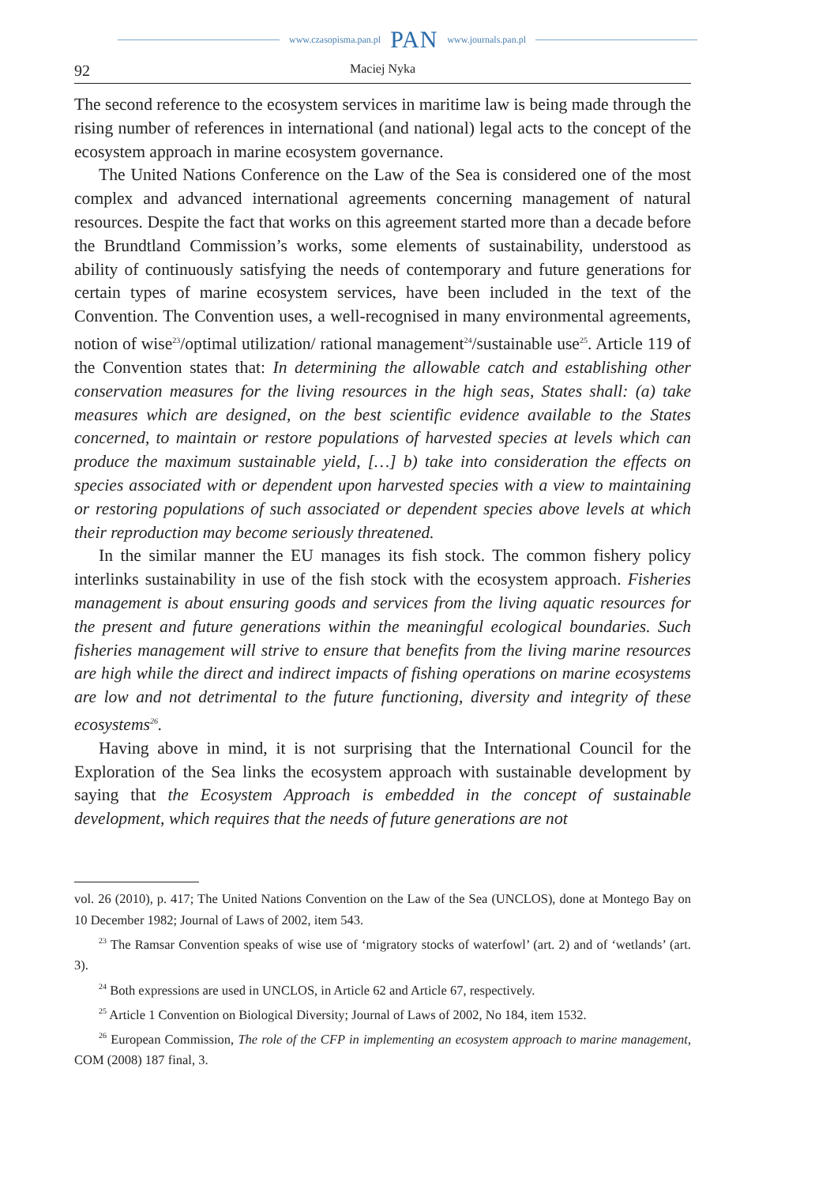www.czasopisma.pan.pl PAN www.journals.pan.pl
92 Maciej Nyka
The second reference to the ecosystem services in maritime law is being made through the rising number of references in international (and national) legal acts to the concept of the ecosystem approach in marine ecosystem governance.
The United Nations Conference on the Law of the Sea is considered one of the most complex and advanced international agreements concerning management of natural resources. Despite the fact that works on this agreement started more than a decade before the Brundtland Commission’s works, some elements of sustainability, understood as ability of continuously satisfying the needs of contemporary and future generations for certain types of marine ecosystem services, have been included in the text of the Convention. The Convention uses, a well-recognised in many environmental agreements, notion of wise<sup>23</sup>/optimal utilization/ rational management<sup>24</sup>/sustainable use<sup>25</sup>. Article 119 of the Convention states that: In determining the allowable catch and establishing other conservation measures for the living resources in the high seas, States shall: (a) take measures which are designed, on the best scientific evidence available to the States concerned, to maintain or restore populations of harvested species at levels which can produce the maximum sustainable yield, […] b) take into consideration the effects on species associated with or dependent upon harvested species with a view to maintaining or restoring populations of such associated or dependent species above levels at which their reproduction may become seriously threatened.
In the similar manner the EU manages its fish stock. The common fishery policy interlinks sustainability in use of the fish stock with the ecosystem approach. Fisheries management is about ensuring goods and services from the living aquatic resources for the present and future generations within the meaningful ecological boundaries. Such fisheries management will strive to ensure that benefits from the living marine resources are high while the direct and indirect impacts of fishing operations on marine ecosystems are low and not detrimental to the future functioning, diversity and integrity of these ecosystems<sup>26</sup>.
Having above in mind, it is not surprising that the International Council for the Exploration of the Sea links the ecosystem approach with sustainable development by saying that the Ecosystem Approach is embedded in the concept of sustainable development, which requires that the needs of future generations are not
vol. 26 (2010), p. 417; The United Nations Convention on the Law of the Sea (UNCLOS), done at Montego Bay on 10 December 1982; Journal of Laws of 2002, item 543.
<sup>23</sup> The Ramsar Convention speaks of wise use of ‘migratory stocks of waterfowl’ (art. 2) and of ‘wetlands’ (art. 3).
<sup>24</sup> Both expressions are used in UNCLOS, in Article 62 and Article 67, respectively.
<sup>25</sup> Article 1 Convention on Biological Diversity; Journal of Laws of 2002, No 184, item 1532.
<sup>26</sup> European Commission, The role of the CFP in implementing an ecosystem approach to marine management, COM (2008) 187 final, 3.